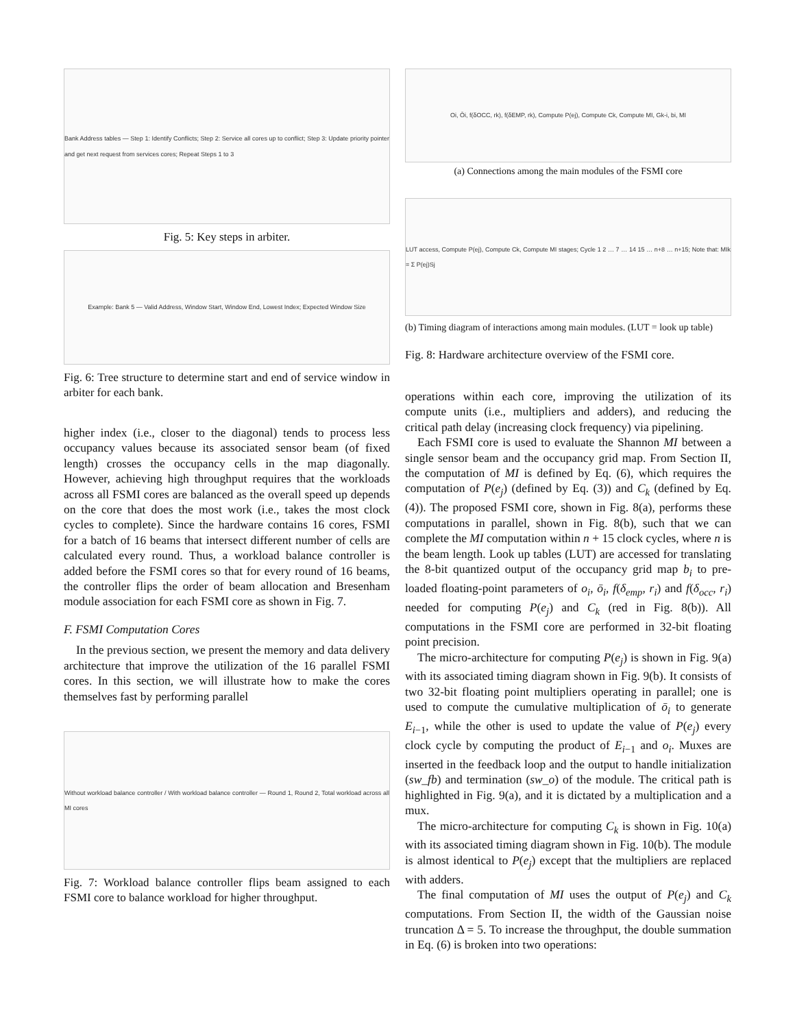Bank Address tables — Step 1: Identify Conflicts; Step 2: Service all cores up to conflict; Step 3: Update priority pointer and get next request from services cores; Repeat Steps 1 to 3
Fig. 5: Key steps in arbiter.
Example: Bank 5 — Valid Address, Window Start, Window End, Lowest Index; Expected Window Size
Fig. 6: Tree structure to determine start and end of service window in arbiter for each bank.
higher index (i.e., closer to the diagonal) tends to process less occupancy values because its associated sensor beam (of fixed length) crosses the occupancy cells in the map diagonally. However, achieving high throughput requires that the workloads across all FSMI cores are balanced as the overall speed up depends on the core that does the most work (i.e., takes the most clock cycles to complete). Since the hardware contains 16 cores, FSMI for a batch of 16 beams that intersect different number of cells are calculated every round. Thus, a workload balance controller is added before the FSMI cores so that for every round of 16 beams, the controller flips the order of beam allocation and Bresenham module association for each FSMI core as shown in Fig. 7.
F. FSMI Computation Cores
In the previous section, we present the memory and data delivery architecture that improve the utilization of the 16 parallel FSMI cores. In this section, we will illustrate how to make the cores themselves fast by performing parallel
Without workload balance controller / With workload balance controller — Round 1, Round 2, Total workload across all MI cores
Fig. 7: Workload balance controller flips beam assigned to each FSMI core to balance workload for higher throughput.
Oi, Ōi, f(δOCC, rk), f(δEMP, rk), Compute P(ej), Compute Ck, Compute MI, Gk-i, bi, MI
(a) Connections among the main modules of the FSMI core
LUT access, Compute P(ej), Compute Ck, Compute MI stages; Cycle 1 2 … 7 … 14 15 … n+8 … n+15; Note that: MIk = Σ P(ej)Sj
(b) Timing diagram of interactions among main modules. (LUT = look up table)
Fig. 8: Hardware architecture overview of the FSMI core.
operations within each core, improving the utilization of its compute units (i.e., multipliers and adders), and reducing the critical path delay (increasing clock frequency) via pipelining.
Each FSMI core is used to evaluate the Shannon MI between a single sensor beam and the occupancy grid map. From Section II, the computation of MI is defined by Eq. (6), which requires the computation of P(e<sub>j</sub>) (defined by Eq. (3)) and C<sub>k</sub> (defined by Eq. (4)). The proposed FSMI core, shown in Fig. 8(a), performs these computations in parallel, shown in Fig. 8(b), such that we can complete the MI computation within n + 15 clock cycles, where n is the beam length. Look up tables (LUT) are accessed for translating the 8-bit quantized output of the occupancy grid map b<sub>i</sub> to pre-loaded floating-point parameters of o<sub>i</sub>, ō<sub>i</sub>, f(δ<sub>emp</sub>, r<sub>i</sub>) and f(δ<sub>occ</sub>, r<sub>i</sub>) needed for computing P(e<sub>j</sub>) and C<sub>k</sub> (red in Fig. 8(b)). All computations in the FSMI core are performed in 32-bit floating point precision.
The micro-architecture for computing P(e<sub>j</sub>) is shown in Fig. 9(a) with its associated timing diagram shown in Fig. 9(b). It consists of two 32-bit floating point multipliers operating in parallel; one is used to compute the cumulative multiplication of ō<sub>i</sub> to generate E<sub>i−1</sub>, while the other is used to update the value of P(e<sub>j</sub>) every clock cycle by computing the product of E<sub>i−1</sub> and o<sub>i</sub>. Muxes are inserted in the feedback loop and the output to handle initialization (sw_fb) and termination (sw_o) of the module. The critical path is highlighted in Fig. 9(a), and it is dictated by a multiplication and a mux.
The micro-architecture for computing C<sub>k</sub> is shown in Fig. 10(a) with its associated timing diagram shown in Fig. 10(b). The module is almost identical to P(e<sub>j</sub>) except that the multipliers are replaced with adders.
The final computation of MI uses the output of P(e<sub>j</sub>) and C<sub>k</sub> computations. From Section II, the width of the Gaussian noise truncation Δ = 5. To increase the throughput, the double summation in Eq. (6) is broken into two operations: